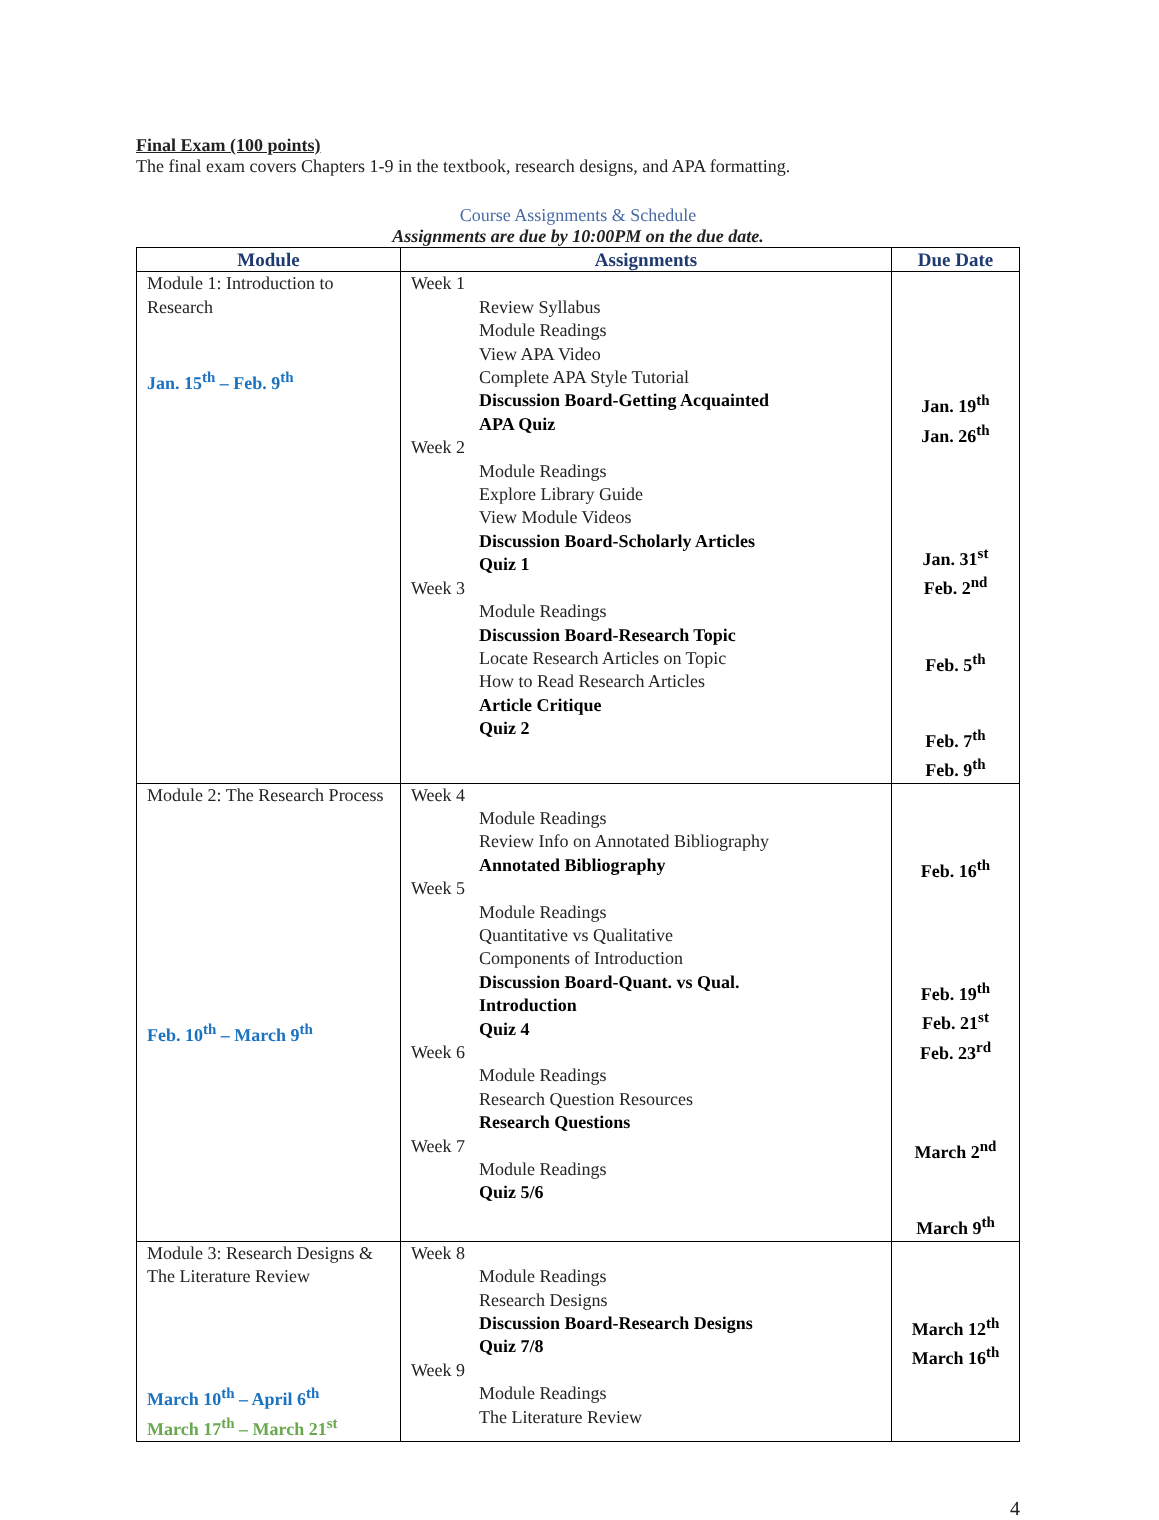Final Exam (100 points)
The final exam covers Chapters 1-9 in the textbook, research designs, and APA formatting.
Course Assignments & Schedule
Assignments are due by 10:00PM on the due date.
| Module | Assignments | Due Date |
| --- | --- | --- |
| Module 1: Introduction to Research Jan. 15<sup>th</sup> – Feb. 9<sup>th</sup> | Week 1 Review Syllabus Module Readings View APA Video Complete APA Style Tutorial Discussion Board-Getting Acquainted APA Quiz Week 2 Module Readings Explore Library Guide View Module Videos Discussion Board-Scholarly Articles Quiz 1 Week 3 Module Readings Discussion Board-Research Topic Locate Research Articles on Topic How to Read Research Articles Article Critique Quiz 2 | Jan. 19<sup>th</sup> Jan. 26<sup>th</sup> Jan. 31<sup>st</sup> Feb. 2<sup>nd</sup> Feb. 5<sup>th</sup> Feb. 7<sup>th</sup> Feb. 9<sup>th</sup> |
| Module 2: The Research Process Feb. 10<sup>th</sup> – March 9<sup>th</sup> | Week 4 Module Readings Review Info on Annotated Bibliography Annotated Bibliography Week 5 Module Readings Quantitative vs Qualitative Components of Introduction Discussion Board-Quant. vs Qual. Introduction Quiz 4 Week 6 Module Readings Research Question Resources Research Questions Week 7 Module Readings Quiz 5/6 | Feb. 16<sup>th</sup> Feb. 19<sup>th</sup> Feb. 21<sup>st</sup> Feb. 23<sup>rd</sup> March 2<sup>nd</sup> March 9<sup>th</sup> |
| Module 3: Research Designs & The Literature Review March 10<sup>th</sup> – April 6<sup>th</sup> March 17<sup>th</sup> – March 21<sup>st</sup> | Week 8 Module Readings Research Designs Discussion Board-Research Designs Quiz 7/8 Week 9 Module Readings The Literature Review | March 12<sup>th</sup> March 16<sup>th</sup> |
4